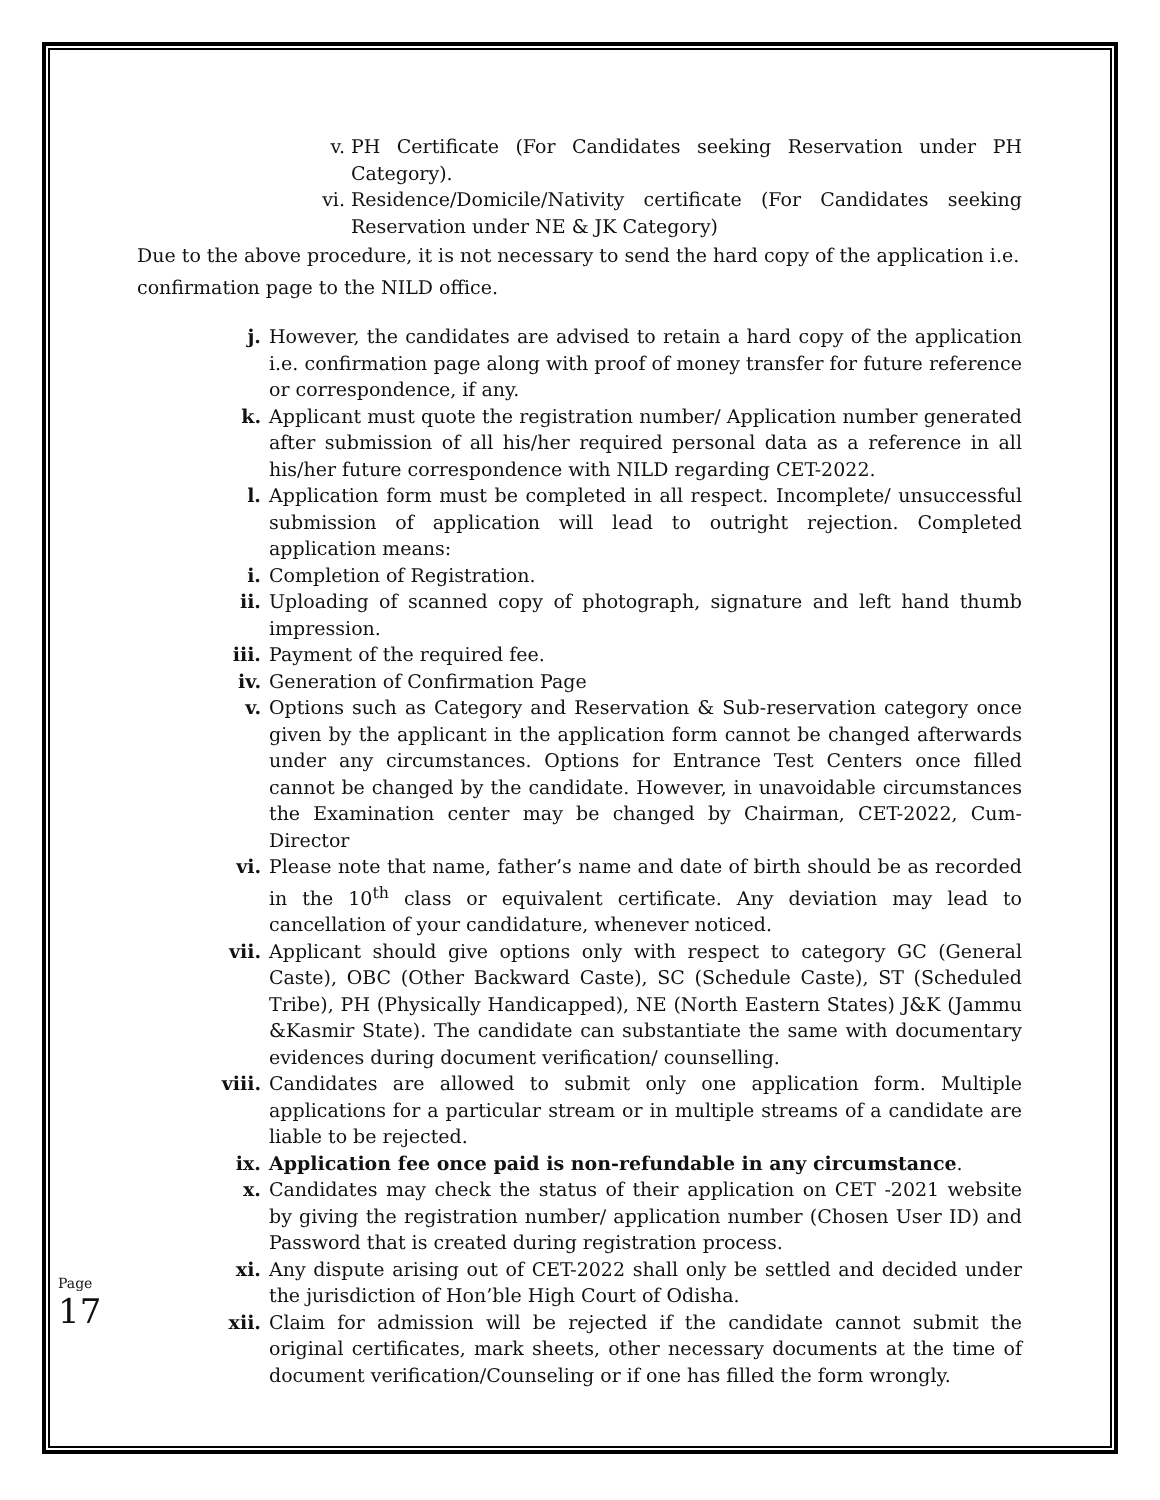v. PH Certificate (For Candidates seeking Reservation under PH Category).
vi. Residence/Domicile/Nativity certificate (For Candidates seeking Reservation under NE & JK Category)
Due to the above procedure, it is not necessary to send the hard copy of the application i.e. confirmation page to the NILD office.
j. However, the candidates are advised to retain a hard copy of the application i.e. confirmation page along with proof of money transfer for future reference or correspondence, if any.
k. Applicant must quote the registration number/ Application number generated after submission of all his/her required personal data as a reference in all his/her future correspondence with NILD regarding CET-2022.
l. Application form must be completed in all respect. Incomplete/ unsuccessful submission of application will lead to outright rejection. Completed application means:
i. Completion of Registration.
ii. Uploading of scanned copy of photograph, signature and left hand thumb impression.
iii. Payment of the required fee.
iv. Generation of Confirmation Page
v. Options such as Category and Reservation & Sub-reservation category once given by the applicant in the application form cannot be changed afterwards under any circumstances. Options for Entrance Test Centers once filled cannot be changed by the candidate. However, in unavoidable circumstances the Examination center may be changed by Chairman, CET-2022, Cum-Director
vi. Please note that name, father’s name and date of birth should be as recorded in the 10<sup>th</sup> class or equivalent certificate. Any deviation may lead to cancellation of your candidature, whenever noticed.
vii. Applicant should give options only with respect to category GC (General Caste), OBC (Other Backward Caste), SC (Schedule Caste), ST (Scheduled Tribe), PH (Physically Handicapped), NE (North Eastern States) J&K (Jammu &Kasmir State). The candidate can substantiate the same with documentary evidences during document verification/ counselling.
viii. Candidates are allowed to submit only one application form. Multiple applications for a particular stream or in multiple streams of a candidate are liable to be rejected.
ix. Application fee once paid is non-refundable in any circumstance.
x. Candidates may check the status of their application on CET -2021 website by giving the registration number/ application number (Chosen User ID) and Password that is created during registration process.
xi. Any dispute arising out of CET-2022 shall only be settled and decided under the jurisdiction of Hon’ble High Court of Odisha.
xii. Claim for admission will be rejected if the candidate cannot submit the original certificates, mark sheets, other necessary documents at the time of document verification/Counseling or if one has filled the form wrongly.
Page 17